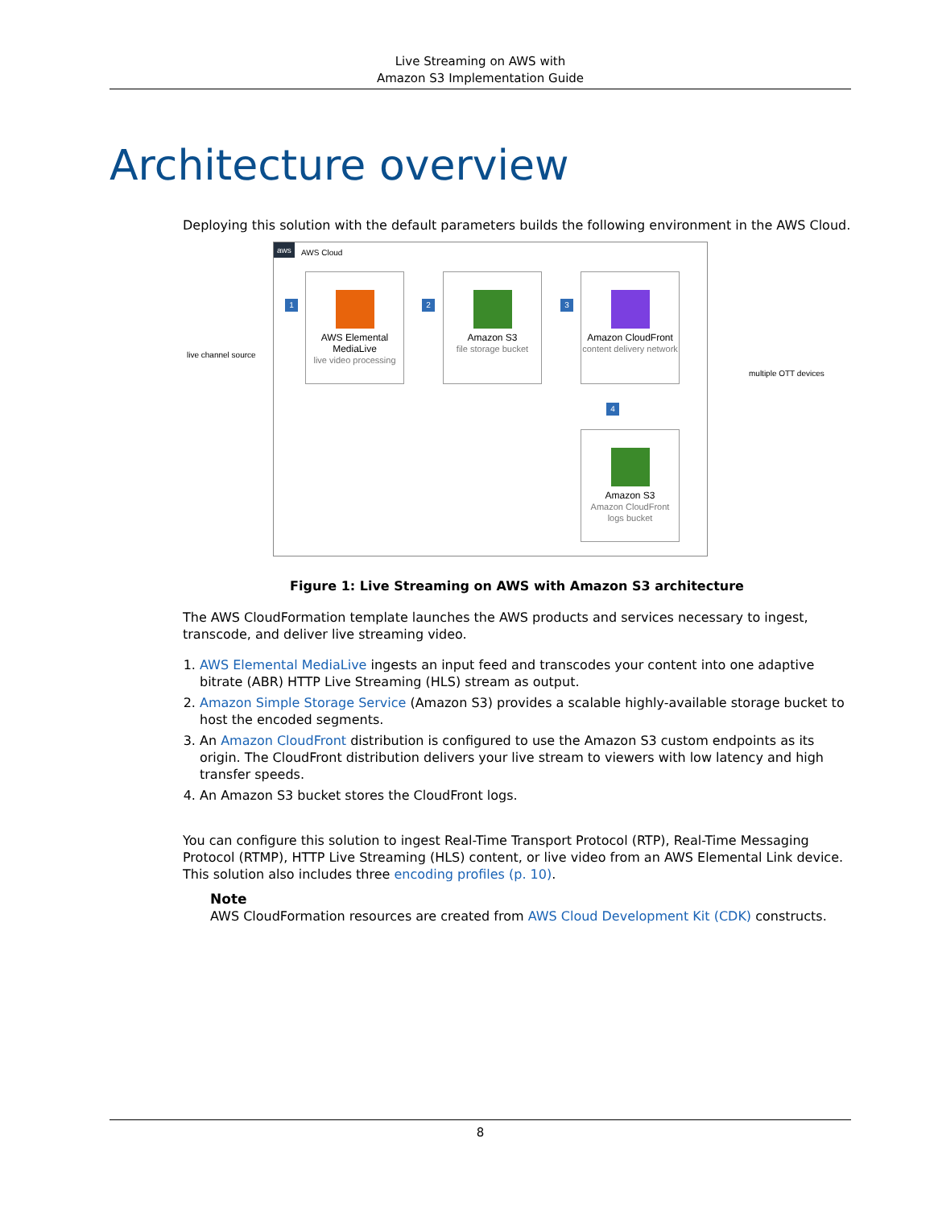Live Streaming on AWS with
Amazon S3 Implementation Guide
Architecture overview
Deploying this solution with the default parameters builds the following environment in the AWS Cloud.
aws
AWS Cloud
live channel source
1 2 3
4
AWS Elemental
MediaLive
live video processing
Amazon S3
file storage bucket
Amazon CloudFront
content delivery network
Amazon S3
Amazon CloudFront
logs bucket
multiple OTT devices
Figure 1: Live Streaming on AWS with Amazon S3 architecture
The AWS CloudFormation template launches the AWS products and services necessary to ingest, transcode, and deliver live streaming video.
1. AWS Elemental MediaLive ingests an input feed and transcodes your content into one adaptive bitrate (ABR) HTTP Live Streaming (HLS) stream as output.
2. Amazon Simple Storage Service (Amazon S3) provides a scalable highly-available storage bucket to host the encoded segments.
3. An Amazon CloudFront distribution is configured to use the Amazon S3 custom endpoints as its origin. The CloudFront distribution delivers your live stream to viewers with low latency and high transfer speeds.
4. An Amazon S3 bucket stores the CloudFront logs.
You can configure this solution to ingest Real-Time Transport Protocol (RTP), Real-Time Messaging Protocol (RTMP), HTTP Live Streaming (HLS) content, or live video from an AWS Elemental Link device. This solution also includes three encoding profiles (p. 10).
Note
AWS CloudFormation resources are created from AWS Cloud Development Kit (CDK) constructs.
8